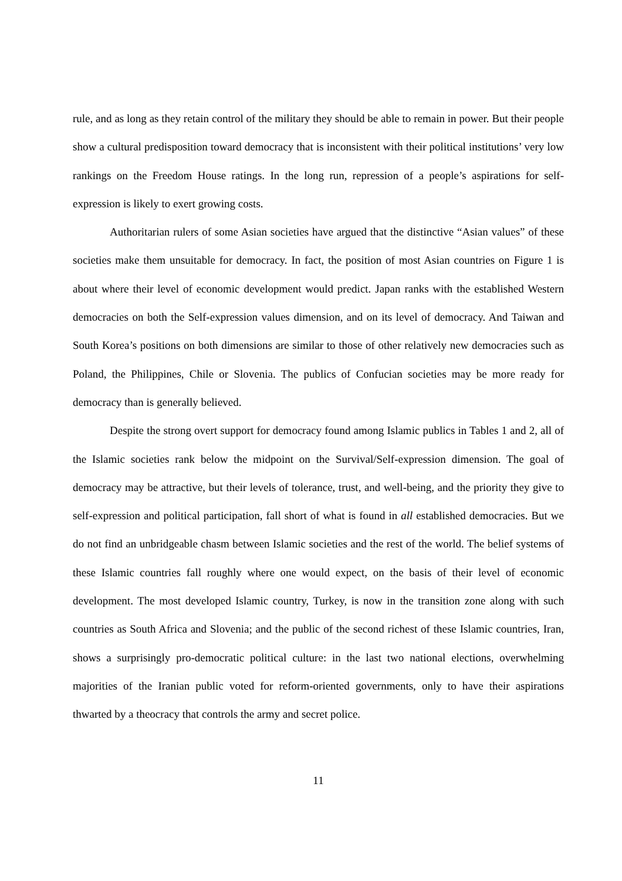rule, and as long as they retain control of the military they should be able to remain in power. But their people show a cultural predisposition toward democracy that is inconsistent with their political institutions’ very low rankings on the Freedom House ratings. In the long run, repression of a people’s aspirations for self-expression is likely to exert growing costs.
Authoritarian rulers of some Asian societies have argued that the distinctive “Asian values” of these societies make them unsuitable for democracy. In fact, the position of most Asian countries on Figure 1 is about where their level of economic development would predict. Japan ranks with the established Western democracies on both the Self-expression values dimension, and on its level of democracy. And Taiwan and South Korea’s positions on both dimensions are similar to those of other relatively new democracies such as Poland, the Philippines, Chile or Slovenia. The publics of Confucian societies may be more ready for democracy than is generally believed.
Despite the strong overt support for democracy found among Islamic publics in Tables 1 and 2, all of the Islamic societies rank below the midpoint on the Survival/Self-expression dimension. The goal of democracy may be attractive, but their levels of tolerance, trust, and well-being, and the priority they give to self-expression and political participation, fall short of what is found in all established democracies. But we do not find an unbridgeable chasm between Islamic societies and the rest of the world. The belief systems of these Islamic countries fall roughly where one would expect, on the basis of their level of economic development. The most developed Islamic country, Turkey, is now in the transition zone along with such countries as South Africa and Slovenia; and the public of the second richest of these Islamic countries, Iran, shows a surprisingly pro-democratic political culture: in the last two national elections, overwhelming majorities of the Iranian public voted for reform-oriented governments, only to have their aspirations thwarted by a theocracy that controls the army and secret police.
11